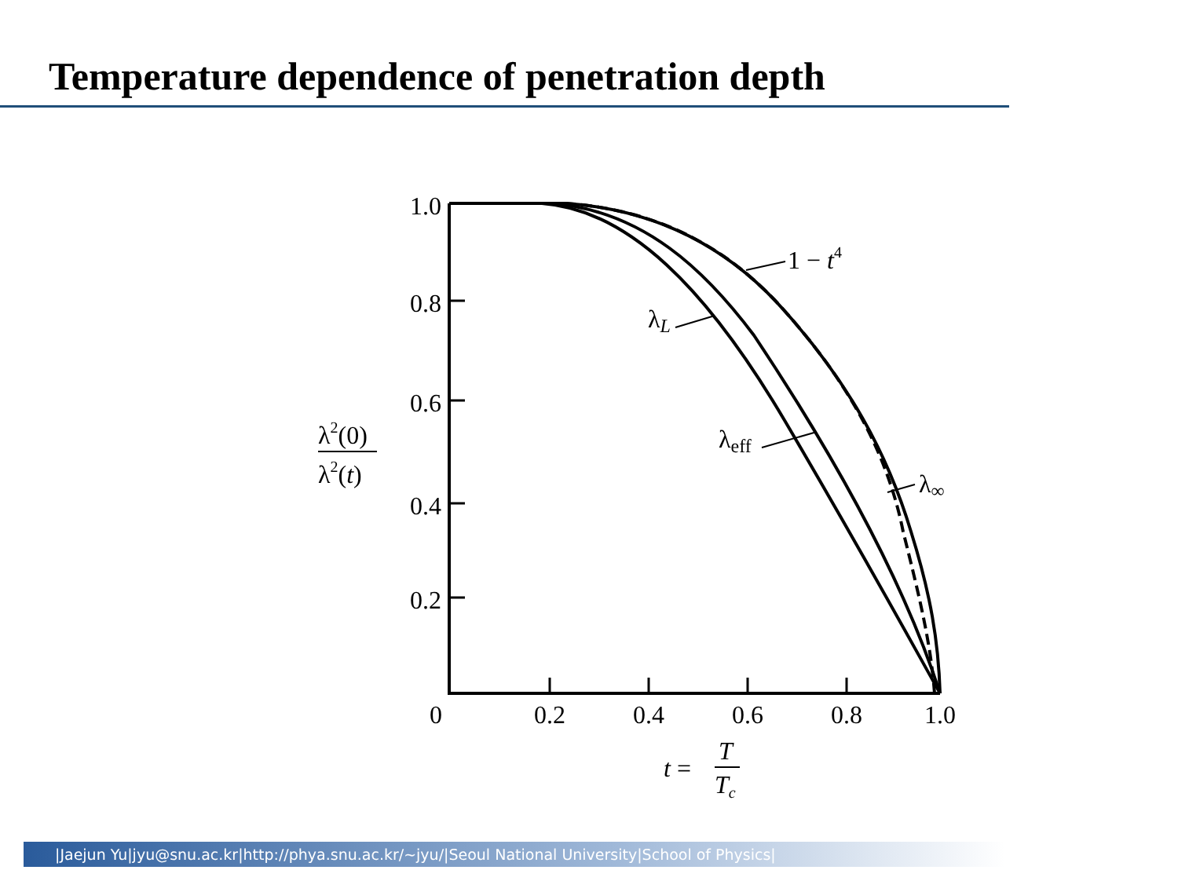Temperature dependence of penetration depth
1 − t4
λL
λeff
λ∞
1.0
0.8
0.6
0.4
0.2
0
0.2
0.4
0.6
0.8
1.0
λ2(0)
λ2(t)
t =
T
Tc
|Jaejun Yu|jyu@snu.ac.kr|http://phya.snu.ac.kr/~jyu/|Seoul National University|School of Physics|